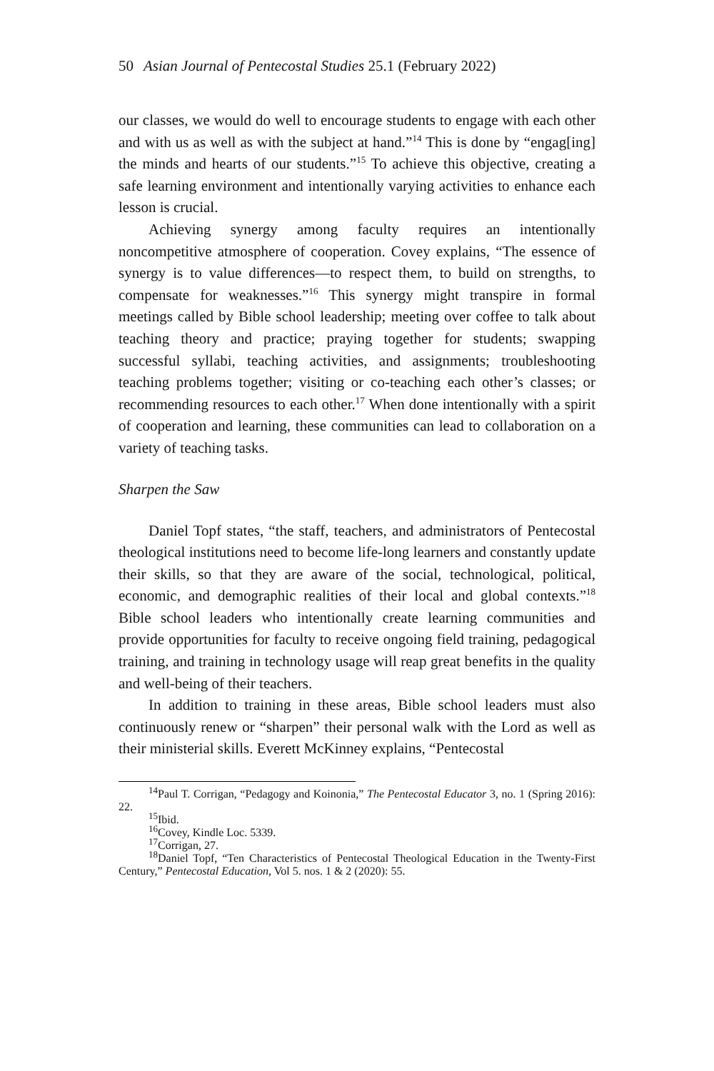50 Asian Journal of Pentecostal Studies 25.1 (February 2022)
our classes, we would do well to encourage students to engage with each other and with us as well as with the subject at hand.”<sup>14</sup> This is done by “engag[ing] the minds and hearts of our students.”<sup>15</sup> To achieve this objective, creating a safe learning environment and intentionally varying activities to enhance each lesson is crucial.
Achieving synergy among faculty requires an intentionally noncompetitive atmosphere of cooperation. Covey explains, “The essence of synergy is to value differences—to respect them, to build on strengths, to compensate for weaknesses.”<sup>16</sup> This synergy might transpire in formal meetings called by Bible school leadership; meeting over coffee to talk about teaching theory and practice; praying together for students; swapping successful syllabi, teaching activities, and assignments; troubleshooting teaching problems together; visiting or co-teaching each other’s classes; or recommending resources to each other.<sup>17</sup> When done intentionally with a spirit of cooperation and learning, these communities can lead to collaboration on a variety of teaching tasks.
Sharpen the Saw
Daniel Topf states, “the staff, teachers, and administrators of Pentecostal theological institutions need to become life-long learners and constantly update their skills, so that they are aware of the social, technological, political, economic, and demographic realities of their local and global contexts.”<sup>18</sup> Bible school leaders who intentionally create learning communities and provide opportunities for faculty to receive ongoing field training, pedagogical training, and training in technology usage will reap great benefits in the quality and well-being of their teachers.
In addition to training in these areas, Bible school leaders must also continuously renew or “sharpen” their personal walk with the Lord as well as their ministerial skills. Everett McKinney explains, “Pentecostal
<sup>14</sup> Paul T. Corrigan, “Pedagogy and Koinonia,” The Pentecostal Educator 3, no. 1 (Spring 2016): 22.
<sup>15</sup> Ibid.
<sup>16</sup> Covey, Kindle Loc. 5339.
<sup>17</sup> Corrigan, 27.
<sup>18</sup> Daniel Topf, “Ten Characteristics of Pentecostal Theological Education in the Twenty-First Century,” Pentecostal Education, Vol 5. nos. 1 & 2 (2020): 55.